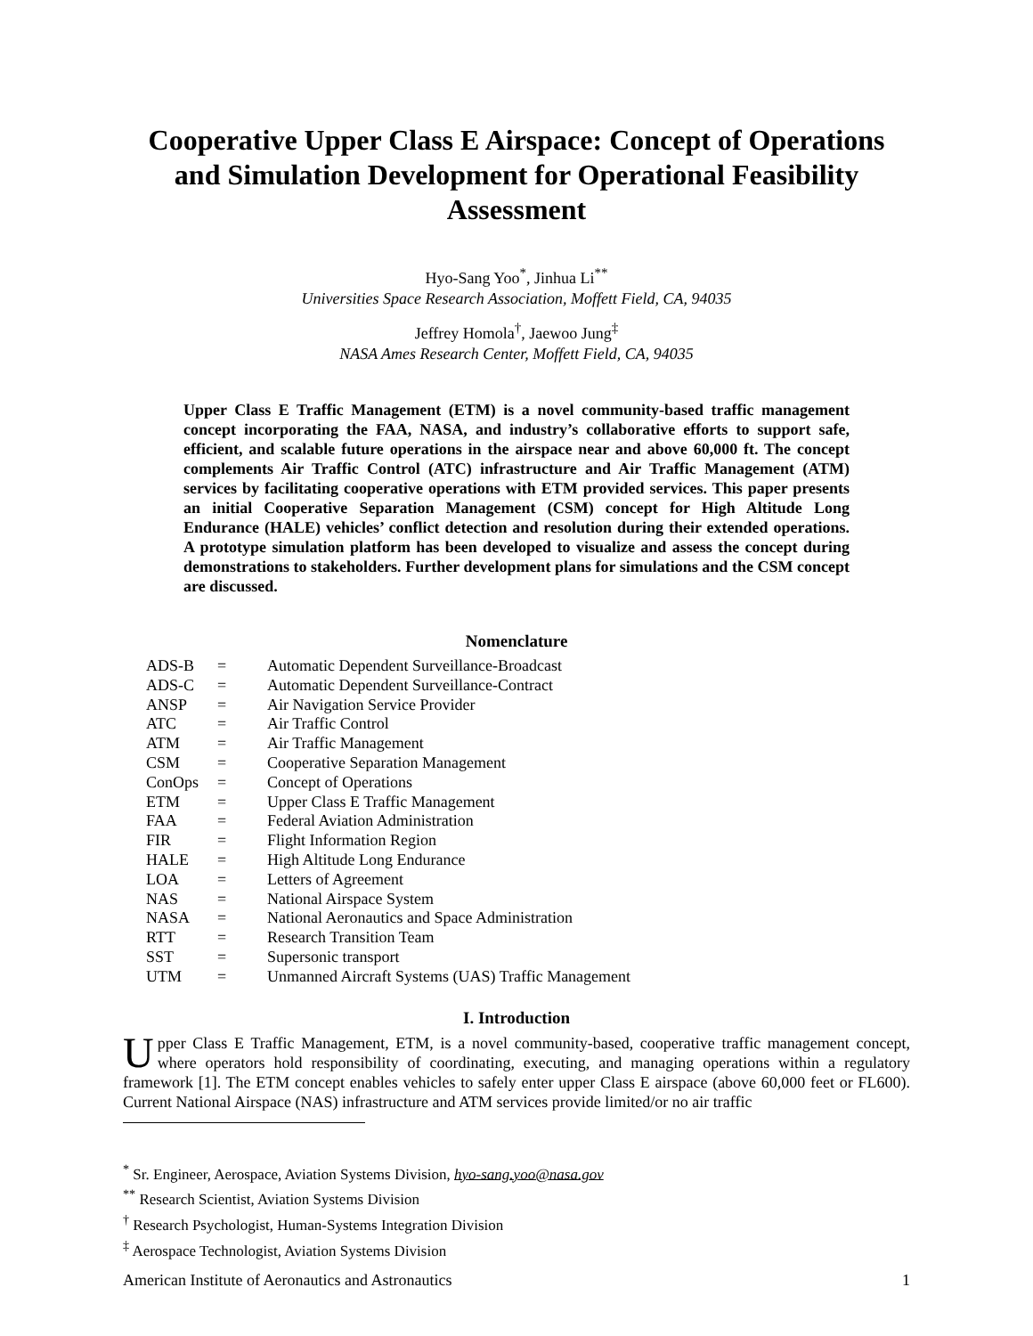Cooperative Upper Class E Airspace: Concept of Operations and Simulation Development for Operational Feasibility Assessment
Hyo-Sang Yoo<sup>*</sup>, Jinhua Li<sup>**</sup>
Universities Space Research Association, Moffett Field, CA, 94035
Jeffrey Homola<sup>†</sup>, Jaewoo Jung<sup>‡</sup>
NASA Ames Research Center, Moffett Field, CA, 94035
Upper Class E Traffic Management (ETM) is a novel community-based traffic management concept incorporating the FAA, NASA, and industry’s collaborative efforts to support safe, efficient, and scalable future operations in the airspace near and above 60,000 ft. The concept complements Air Traffic Control (ATC) infrastructure and Air Traffic Management (ATM) services by facilitating cooperative operations with ETM provided services. This paper presents an initial Cooperative Separation Management (CSM) concept for High Altitude Long Endurance (HALE) vehicles’ conflict detection and resolution during their extended operations. A prototype simulation platform has been developed to visualize and assess the concept during demonstrations to stakeholders. Further development plans for simulations and the CSM concept are discussed.
Nomenclature
| ADS-B | = | Automatic Dependent Surveillance-Broadcast |
| ADS-C | = | Automatic Dependent Surveillance-Contract |
| ANSP | = | Air Navigation Service Provider |
| ATC | = | Air Traffic Control |
| ATM | = | Air Traffic Management |
| CSM | = | Cooperative Separation Management |
| ConOps | = | Concept of Operations |
| ETM | = | Upper Class E Traffic Management |
| FAA | = | Federal Aviation Administration |
| FIR | = | Flight Information Region |
| HALE | = | High Altitude Long Endurance |
| LOA | = | Letters of Agreement |
| NAS | = | National Airspace System |
| NASA | = | National Aeronautics and Space Administration |
| RTT | = | Research Transition Team |
| SST | = | Supersonic transport |
| UTM | = | Unmanned Aircraft Systems (UAS) Traffic Management |
I. Introduction
Upper Class E Traffic Management, ETM, is a novel community-based, cooperative traffic management concept, where operators hold responsibility of coordinating, executing, and managing operations within a regulatory framework [1]. The ETM concept enables vehicles to safely enter upper Class E airspace (above 60,000 feet or FL600). Current National Airspace (NAS) infrastructure and ATM services provide limited/or no air traffic
<sup>*</sup> Sr. Engineer, Aerospace, Aviation Systems Division, hyo-sang.yoo@nasa.gov
<sup>**</sup> Research Scientist, Aviation Systems Division
<sup>†</sup> Research Psychologist, Human-Systems Integration Division
<sup>‡</sup> Aerospace Technologist, Aviation Systems Division
American Institute of Aeronautics and Astronautics 1